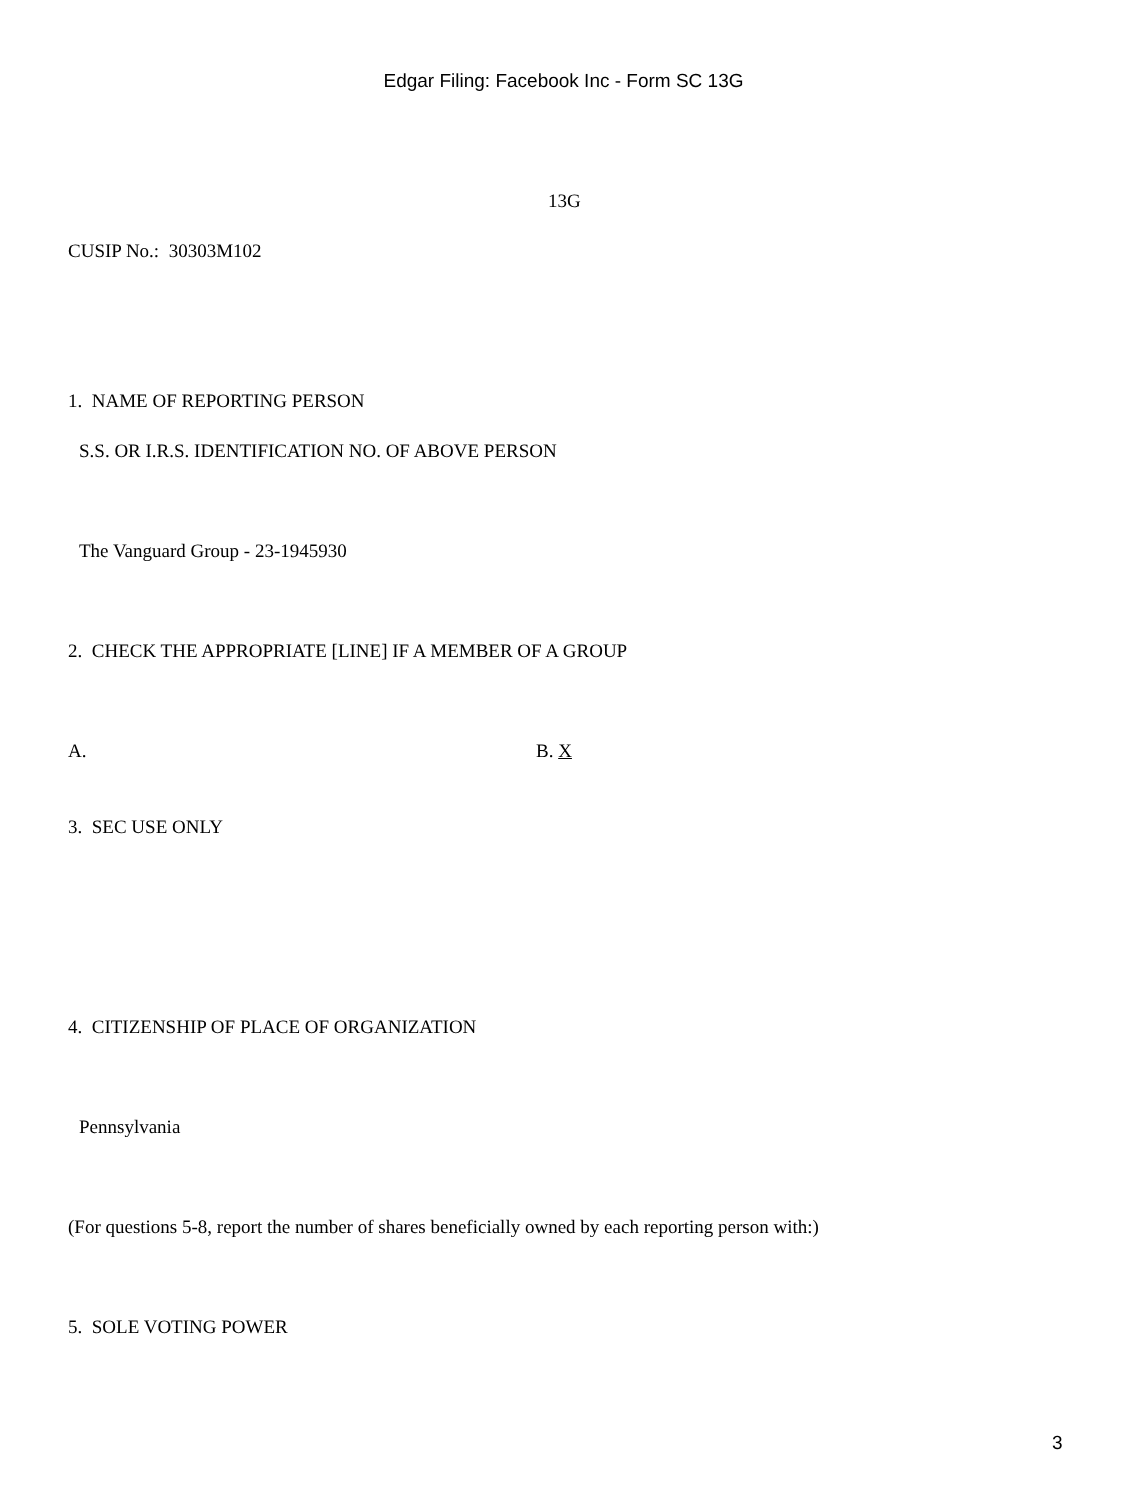Edgar Filing: Facebook Inc - Form SC 13G
13G
CUSIP No.: 30303M102
1. NAME OF REPORTING PERSON
S.S. OR I.R.S. IDENTIFICATION NO. OF ABOVE PERSON
The Vanguard Group - 23-1945930
2. CHECK THE APPROPRIATE [LINE] IF A MEMBER OF A GROUP
A. B. X
3. SEC USE ONLY
4. CITIZENSHIP OF PLACE OF ORGANIZATION
Pennsylvania
(For questions 5-8, report the number of shares beneficially owned by each reporting person with:)
5. SOLE VOTING POWER
3